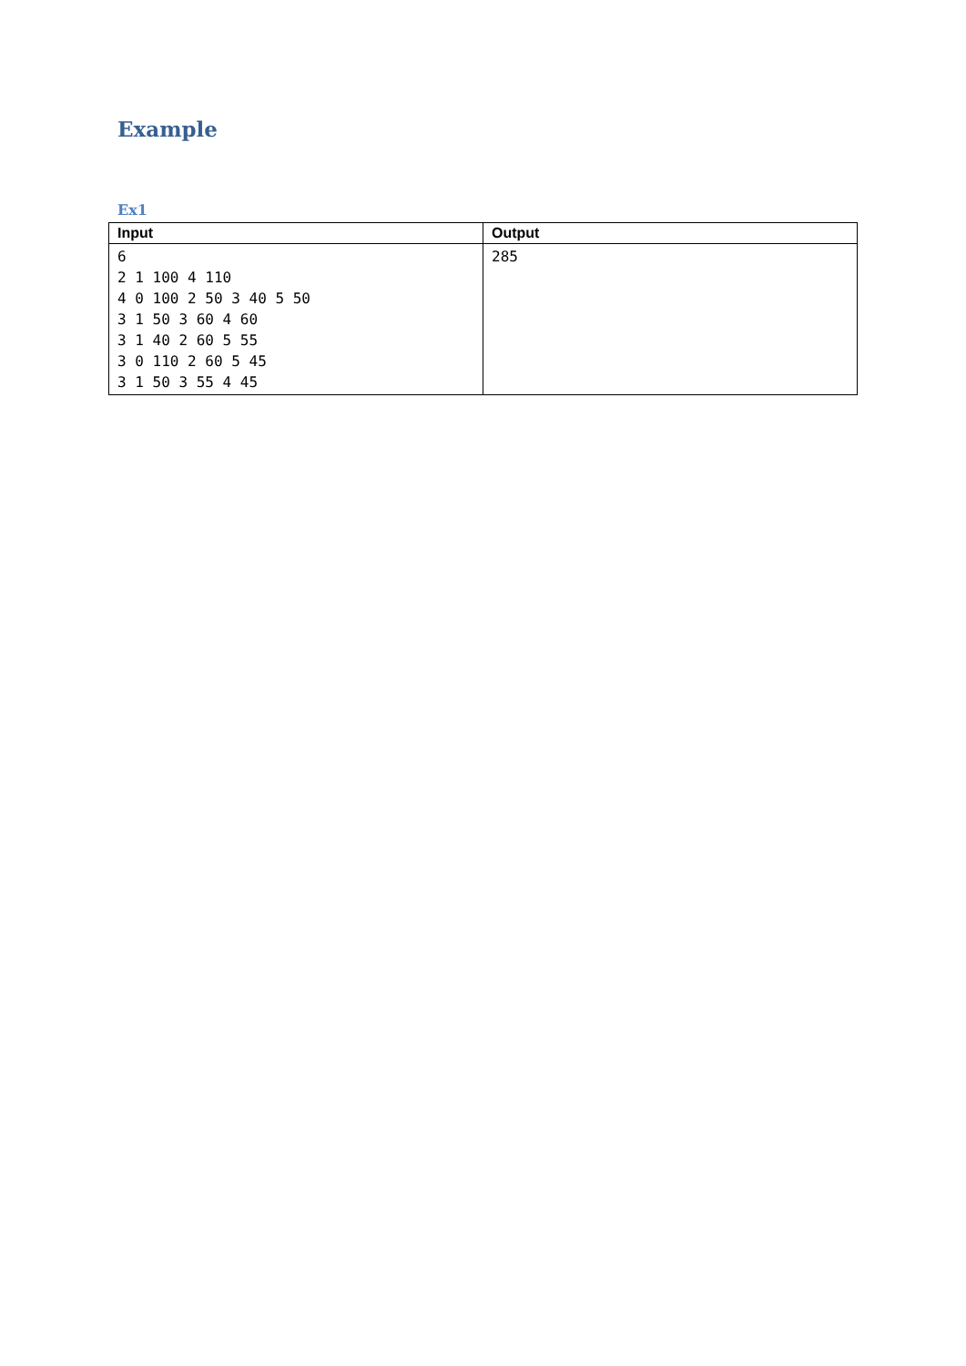Example
Ex1
| Input | Output |
| --- | --- |
| 6 2 1 100 4 110 4 0 100 2 50 3 40 5 50 3 1 50 3 60 4 60 3 1 40 2 60 5 55 3 0 110 2 60 5 45 3 1 50 3 55 4 45 | 285 |